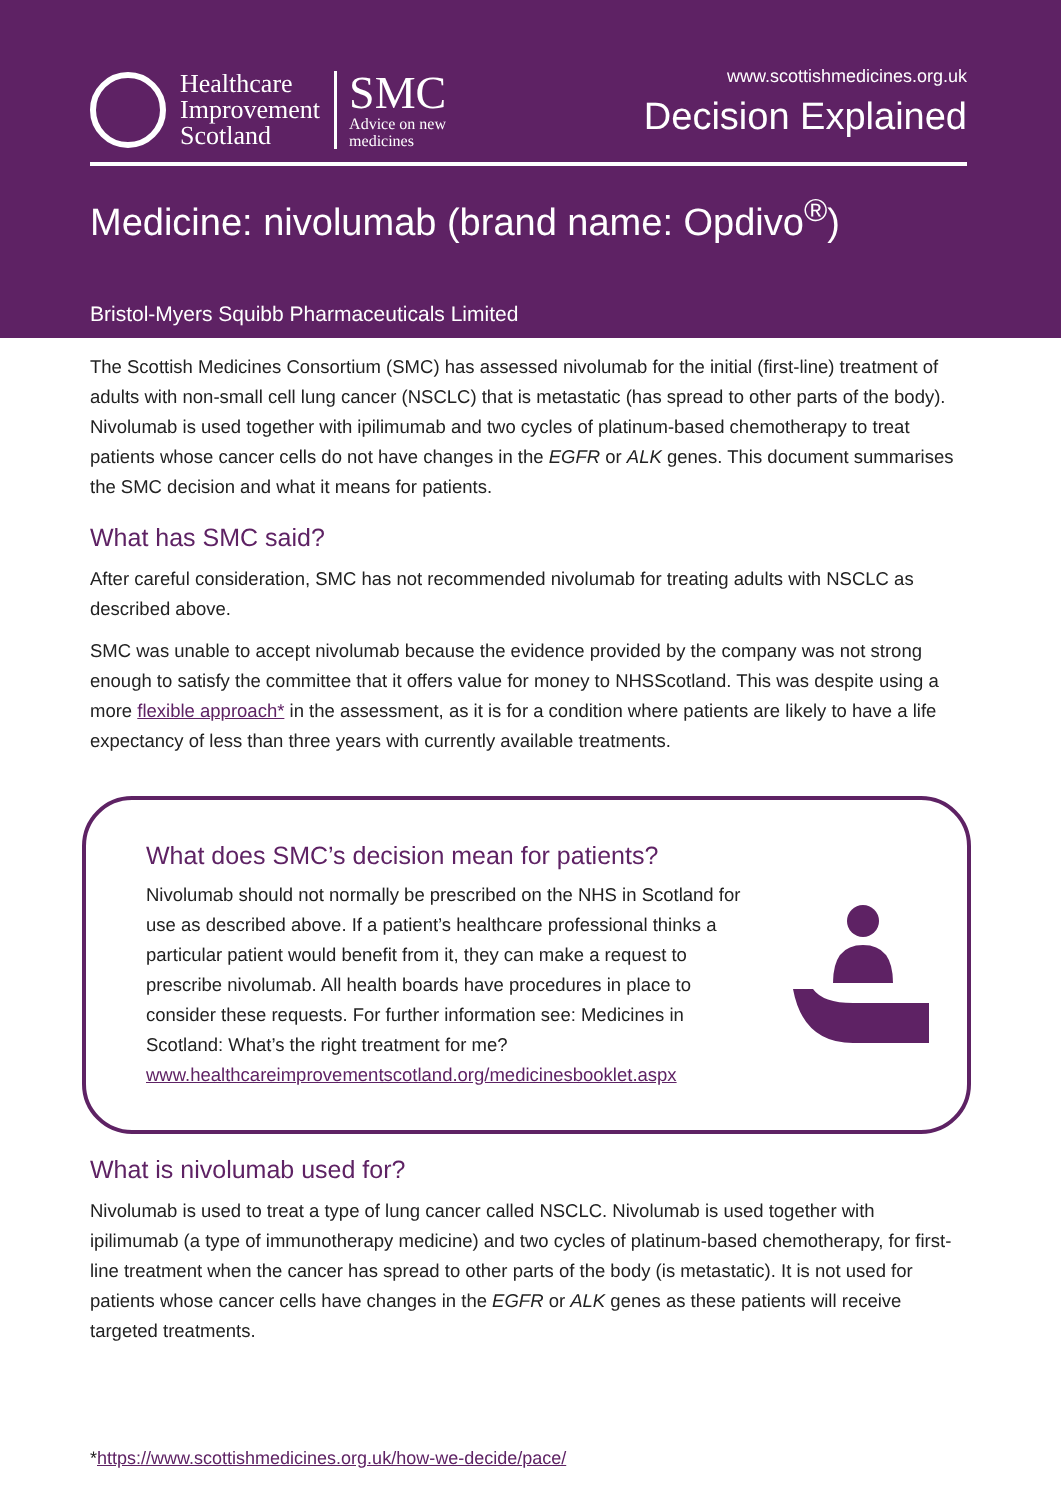Healthcare
Improvement
Scotland
SMC
Advice on new
medicines
www.scottishmedicines.org.uk
Decision Explained
Medicine: nivolumab (brand name: Opdivo<sup>®</sup>)
Bristol-Myers Squibb Pharmaceuticals Limited
The Scottish Medicines Consortium (SMC) has assessed nivolumab for the initial (first-line) treatment of adults with non-small cell lung cancer (NSCLC) that is metastatic (has spread to other parts of the body). Nivolumab is used together with ipilimumab and two cycles of platinum-based chemotherapy to treat patients whose cancer cells do not have changes in the EGFR or ALK genes. This document summarises the SMC decision and what it means for patients.
What has SMC said?
After careful consideration, SMC has not recommended nivolumab for treating adults with NSCLC as described above.
SMC was unable to accept nivolumab because the evidence provided by the company was not strong enough to satisfy the committee that it offers value for money to NHSScotland. This was despite using a more flexible approach* in the assessment, as it is for a condition where patients are likely to have a life expectancy of less than three years with currently available treatments.
What does SMC’s decision mean for patients?
Nivolumab should not normally be prescribed on the NHS in Scotland for use as described above. If a patient’s healthcare professional thinks a particular patient would benefit from it, they can make a request to prescribe nivolumab. All health boards have procedures in place to consider these requests. For further information see: Medicines in Scotland: What’s the right treatment for me? www.healthcareimprovementscotland.org/medicinesbooklet.aspx
What is nivolumab used for?
Nivolumab is used to treat a type of lung cancer called NSCLC. Nivolumab is used together with ipilimumab (a type of immunotherapy medicine) and two cycles of platinum-based chemotherapy, for first-line treatment when the cancer has spread to other parts of the body (is metastatic). It is not used for patients whose cancer cells have changes in the EGFR or ALK genes as these patients will receive targeted treatments.
*https://www.scottishmedicines.org.uk/how-we-decide/pace/